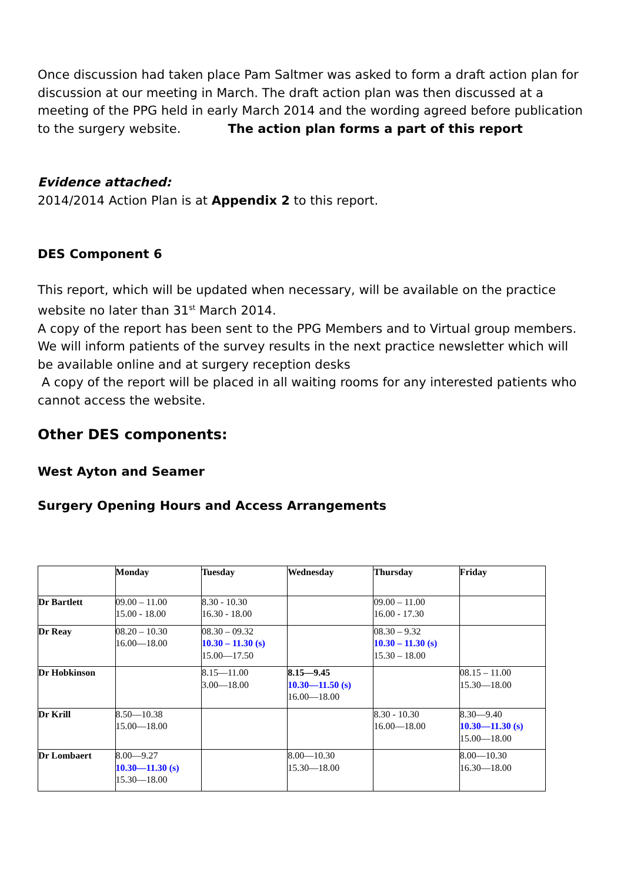Once discussion had taken place Pam Saltmer was asked to form a draft action plan for discussion at our meeting in March. The draft action plan was then discussed at a meeting of the PPG held in early March 2014 and the wording agreed before publication to the surgery website. The action plan forms a part of this report
Evidence attached:
2014/2014 Action Plan is at Appendix 2 to this report.
DES Component 6
This report, which will be updated when necessary, will be available on the practice website no later than 31<sup>st</sup> March 2014.
A copy of the report has been sent to the PPG Members and to Virtual group members.
We will inform patients of the survey results in the next practice newsletter which will be available online and at surgery reception desks
A copy of the report will be placed in all waiting rooms for any interested patients who cannot access the website.
Other DES components:
West Ayton and Seamer
Surgery Opening Hours and Access Arrangements
| | Monday | Tuesday | Wednesday | Thursday | Friday |
| --- | --- | --- | --- | --- | --- |
| Dr Bartlett | 09.00 – 11.00 15.00 - 18.00 | 8.30 - 10.30 16.30 - 18.00 | | 09.00 – 11.00 16.00 - 17.30 | |
| Dr Reay | 08.20 – 10.30 16.00—18.00 | 08.30 – 09.32 10.30 – 11.30 (s) 15.00—17.50 | | 08.30 – 9.32 10.30 – 11.30 (s) 15.30 – 18.00 | |
| Dr Hobkinson | | 8.15—11.00 3.00—18.00 | 8.15—9.45 10.30—11.50 (s) 16.00—18.00 | | 08.15 – 11.00 15.30—18.00 |
| Dr Krill | 8.50—10.38 15.00—18.00 | | | 8.30 - 10.30 16.00—18.00 | 8.30—9.40 10.30—11.30 (s) 15.00—18.00 |
| Dr Lombaert | 8.00—9.27 10.30—11.30 (s) 15.30—18.00 | | 8.00—10.30 15.30—18.00 | | 8.00—10.30 16.30—18.00 |